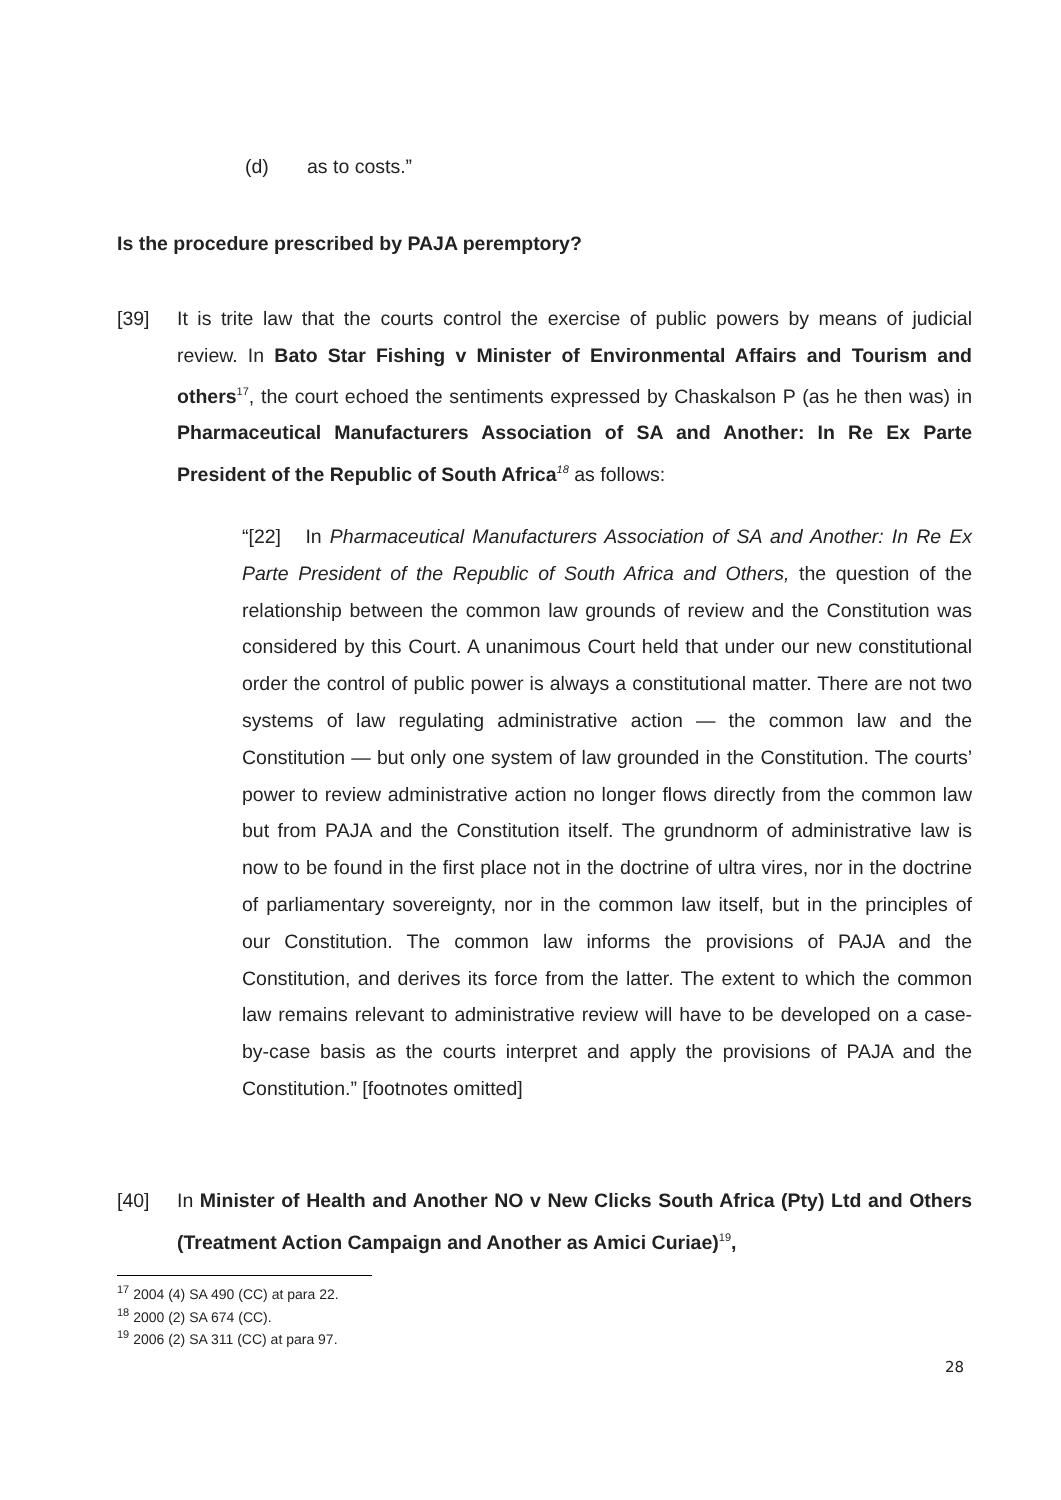(d) as to costs.”
Is the procedure prescribed by PAJA peremptory?
[39] It is trite law that the courts control the exercise of public powers by means of judicial review. In Bato Star Fishing v Minister of Environmental Affairs and Tourism and others<sup>17</sup>, the court echoed the sentiments expressed by Chaskalson P (as he then was) in Pharmaceutical Manufacturers Association of SA and Another: In Re Ex Parte President of the Republic of South Africa<sup>18</sup> as follows:
“[22] In Pharmaceutical Manufacturers Association of SA and Another: In Re Ex Parte President of the Republic of South Africa and Others, the question of the relationship between the common law grounds of review and the Constitution was considered by this Court. A unanimous Court held that under our new constitutional order the control of public power is always a constitutional matter. There are not two systems of law regulating administrative action — the common law and the Constitution — but only one system of law grounded in the Constitution. The courts’ power to review administrative action no longer flows directly from the common law but from PAJA and the Constitution itself. The grundnorm of administrative law is now to be found in the first place not in the doctrine of ultra vires, nor in the doctrine of parliamentary sovereignty, nor in the common law itself, but in the principles of our Constitution. The common law informs the provisions of PAJA and the Constitution, and derives its force from the latter. The extent to which the common law remains relevant to administrative review will have to be developed on a case-by-case basis as the courts interpret and apply the provisions of PAJA and the Constitution.” [footnotes omitted]
[40] In Minister of Health and Another NO v New Clicks South Africa (Pty) Ltd and Others (Treatment Action Campaign and Another as Amici Curiae)<sup>19</sup>,
<sup>17</sup> 2004 (4) SA 490 (CC) at para 22.
<sup>18</sup> 2000 (2) SA 674 (CC).
<sup>19</sup> 2006 (2) SA 311 (CC) at para 97.
28